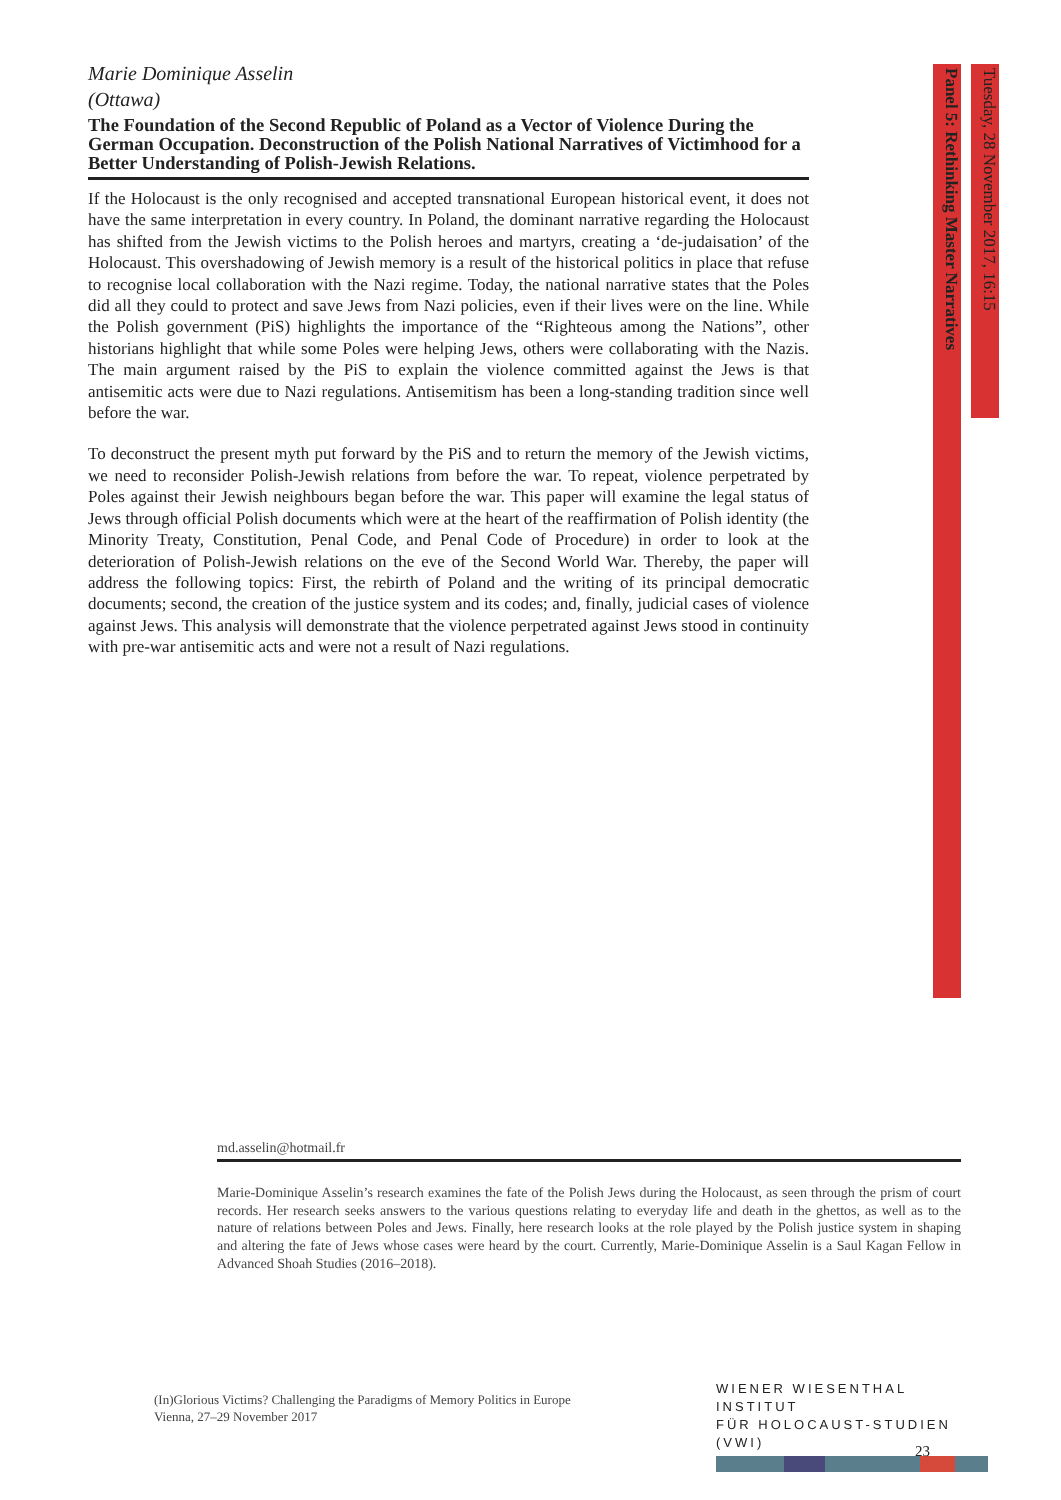Marie Dominique Asselin
(Ottawa)
The Foundation of the Second Republic of Poland as a Vector of Violence During the German Occupation. Deconstruction of the Polish National Narratives of Victimhood for a Better Understanding of Polish-Jewish Relations.
If the Holocaust is the only recognised and accepted transnational European historical event, it does not have the same interpretation in every country. In Poland, the dominant narrative regarding the Holocaust has shifted from the Jewish victims to the Polish heroes and martyrs, creating a ‘de-judaisation’ of the Holocaust. This overshadowing of Jewish memory is a result of the historical politics in place that refuse to recognise local collaboration with the Nazi regime. Today, the national narrative states that the Poles did all they could to protect and save Jews from Nazi policies, even if their lives were on the line. While the Polish government (PiS) highlights the importance of the “Righteous among the Nations”, other historians highlight that while some Poles were helping Jews, others were collaborating with the Nazis. The main argument raised by the PiS to explain the violence committed against the Jews is that antisemitic acts were due to Nazi regulations. Antisemitism has been a long-standing tradition since well before the war.
To deconstruct the present myth put forward by the PiS and to return the memory of the Jewish victims, we need to reconsider Polish-Jewish relations from before the war. To repeat, violence perpetrated by Poles against their Jewish neighbours began before the war. This paper will examine the legal status of Jews through official Polish documents which were at the heart of the reaffirmation of Polish identity (the Minority Treaty, Constitution, Penal Code, and Penal Code of Procedure) in order to look at the deterioration of Polish-Jewish relations on the eve of the Second World War. Thereby, the paper will address the following topics: First, the rebirth of Poland and the writing of its principal democratic documents; second, the creation of the justice system and its codes; and, finally, judicial cases of violence against Jews. This analysis will demonstrate that the violence perpetrated against Jews stood in continuity with pre-war antisemitic acts and were not a result of Nazi regulations.
Panel 5: Rethinking Master Narratives
Tuesday, 28 November 2017, 16:15
md.asselin@hotmail.fr
Marie-Dominique Asselin’s research examines the fate of the Polish Jews during the Holocaust, as seen through the prism of court records. Her research seeks answers to the various questions relating to everyday life and death in the ghettos, as well as to the nature of relations between Poles and Jews. Finally, here research looks at the role played by the Polish justice system in shaping and altering the fate of Jews whose cases were heard by the court. Currently, Marie-Dominique Asselin is a Saul Kagan Fellow in Advanced Shoah Studies (2016–2018).
(In)Glorious Victims? Challenging the Paradigms of Memory Politics in Europe
Vienna, 27–29 November 2017
WIENER WIESENTHAL INSTITUT
FÜR HOLOCAUST-STUDIEN (VWI)
23